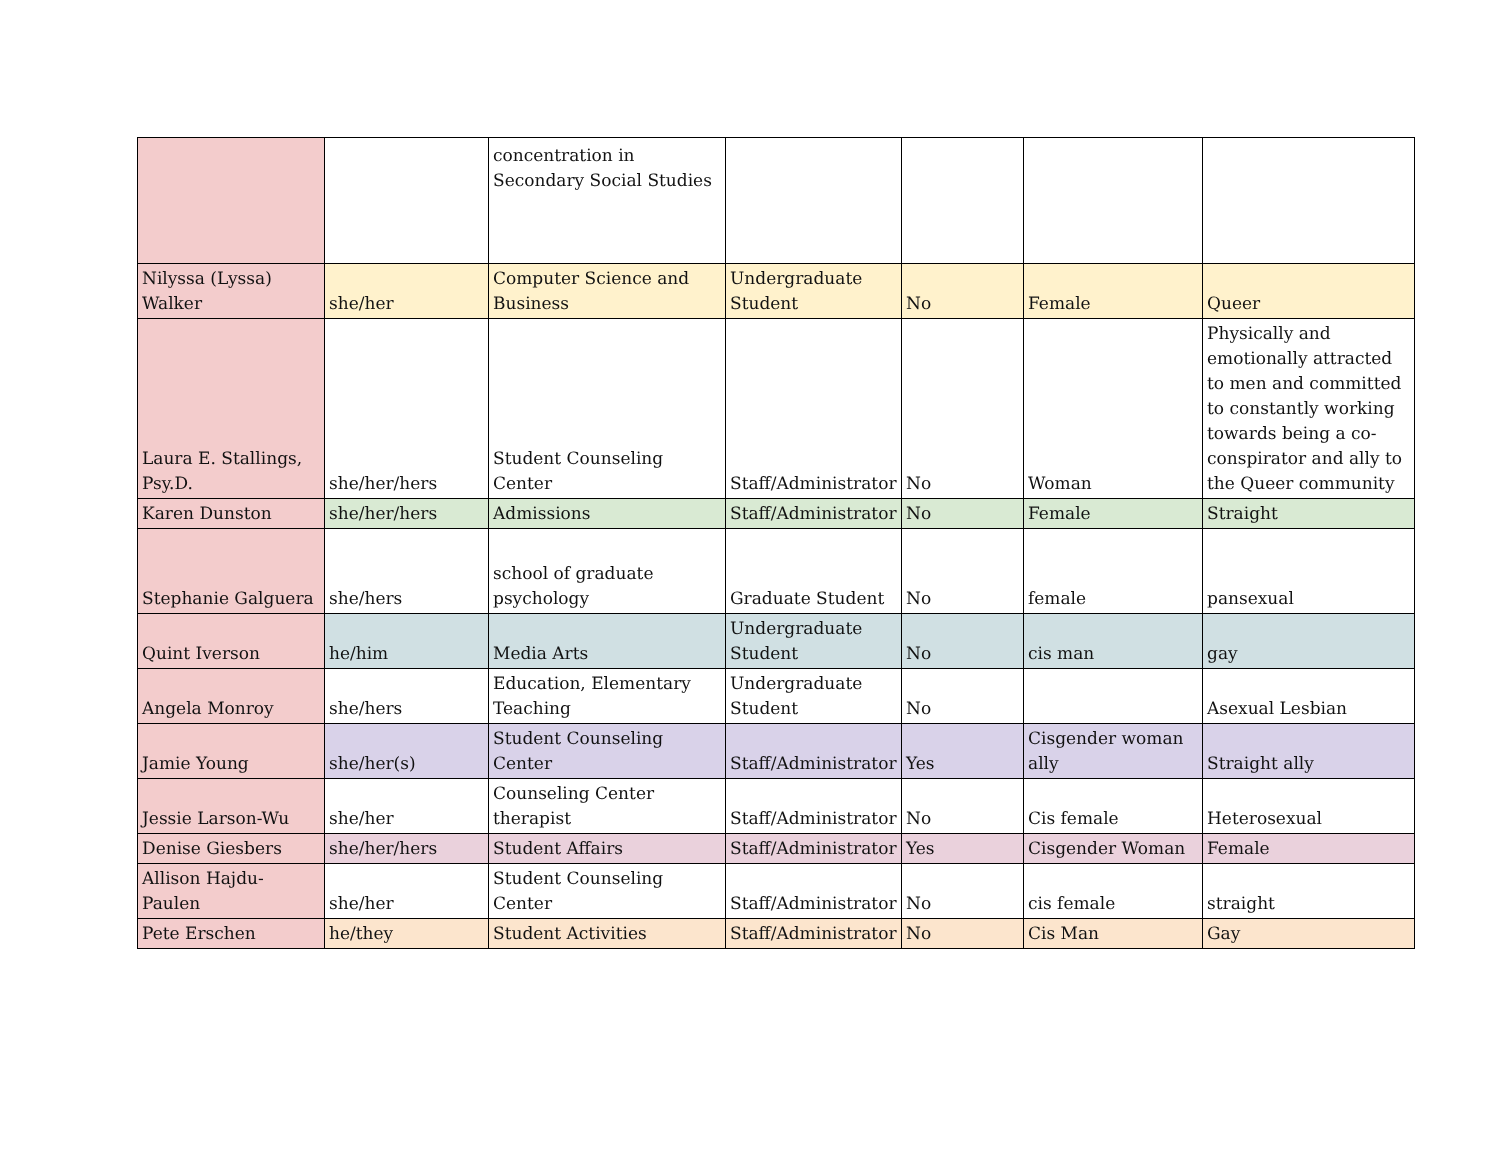| | | concentration in Secondary Social Studies | | | | |
| Nilyssa (Lyssa) Walker | she/her | Computer Science and Business | Undergraduate Student | No | Female | Queer |
| Laura E. Stallings, Psy.D. | she/her/hers | Student Counseling Center | Staff/Administrator | No | Woman | Physically and emotionally attracted to men and committed to constantly working towards being a co-conspirator and ally to the Queer community |
| Karen Dunston | she/her/hers | Admissions | Staff/Administrator | No | Female | Straight |
| Stephanie Galguera | she/hers | school of graduate psychology | Graduate Student | No | female | pansexual |
| Quint Iverson | he/him | Media Arts | Undergraduate Student | No | cis man | gay |
| Angela Monroy | she/hers | Education, Elementary Teaching | Undergraduate Student | No | | Asexual Lesbian |
| Jamie Young | she/her(s) | Student Counseling Center | Staff/Administrator | Yes | Cisgender woman ally | Straight ally |
| Jessie Larson-Wu | she/her | Counseling Center therapist | Staff/Administrator | No | Cis female | Heterosexual |
| Denise Giesbers | she/her/hers | Student Affairs | Staff/Administrator | Yes | Cisgender Woman | Female |
| Allison Hajdu-Paulen | she/her | Student Counseling Center | Staff/Administrator | No | cis female | straight |
| Pete Erschen | he/they | Student Activities | Staff/Administrator | No | Cis Man | Gay |